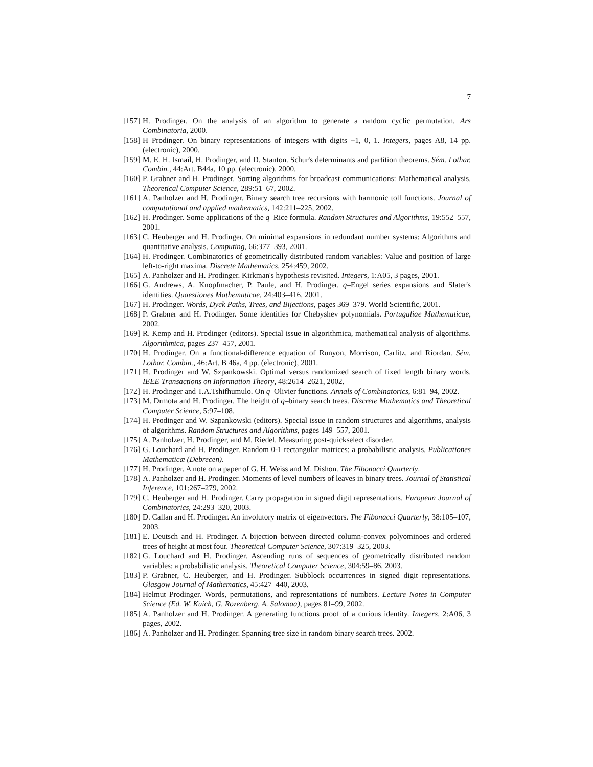7
[157] H. Prodinger. On the analysis of an algorithm to generate a random cyclic permutation. Ars Combinatoria, 2000.
[158] H Prodinger. On binary representations of integers with digits −1, 0, 1. Integers, pages A8, 14 pp. (electronic), 2000.
[159] M. E. H. Ismail, H. Prodinger, and D. Stanton. Schur's determinants and partition theorems. Sém. Lothar. Combin., 44:Art. B44a, 10 pp. (electronic), 2000.
[160] P. Grabner and H. Prodinger. Sorting algorithms for broadcast communications: Mathematical analysis. Theoretical Computer Science, 289:51–67, 2002.
[161] A. Panholzer and H. Prodinger. Binary search tree recursions with harmonic toll functions. Journal of computational and applied mathematics, 142:211–225, 2002.
[162] H. Prodinger. Some applications of the q–Rice formula. Random Structures and Algorithms, 19:552–557, 2001.
[163] C. Heuberger and H. Prodinger. On minimal expansions in redundant number systems: Algorithms and quantitative analysis. Computing, 66:377–393, 2001.
[164] H. Prodinger. Combinatorics of geometrically distributed random variables: Value and position of large left-to-right maxima. Discrete Mathematics, 254:459, 2002.
[165] A. Panholzer and H. Prodinger. Kirkman's hypothesis revisited. Integers, 1:A05, 3 pages, 2001.
[166] G. Andrews, A. Knopfmacher, P. Paule, and H. Prodinger. q–Engel series expansions and Slater's identities. Quaestiones Mathematicae, 24:403–416, 2001.
[167] H. Prodinger. Words, Dyck Paths, Trees, and Bijections, pages 369–379. World Scientific, 2001.
[168] P. Grabner and H. Prodinger. Some identities for Chebyshev polynomials. Portugaliae Mathematicae, 2002.
[169] R. Kemp and H. Prodinger (editors). Special issue in algorithmica, mathematical analysis of algorithms. Algorithmica, pages 237–457, 2001.
[170] H. Prodinger. On a functional-difference equation of Runyon, Morrison, Carlitz, and Riordan. Sém. Lothar. Combin., 46:Art. B 46a, 4 pp. (electronic), 2001.
[171] H. Prodinger and W. Szpankowski. Optimal versus randomized search of fixed length binary words. IEEE Transactions on Information Theory, 48:2614–2621, 2002.
[172] H. Prodinger and T.A.Tshifhumulo. On q–Olivier functions. Annals of Combinatorics, 6:81–94, 2002.
[173] M. Drmota and H. Prodinger. The height of q–binary search trees. Discrete Mathematics and Theoretical Computer Science, 5:97–108.
[174] H. Prodinger and W. Szpankowski (editors). Special issue in random structures and algorithms, analysis of algorithms. Random Structures and Algorithms, pages 149–557, 2001.
[175] A. Panholzer, H. Prodinger, and M. Riedel. Measuring post-quickselect disorder.
[176] G. Louchard and H. Prodinger. Random 0-1 rectangular matrices: a probabilistic analysis. Publicationes Mathematicæ (Debrecen).
[177] H. Prodinger. A note on a paper of G. H. Weiss and M. Dishon. The Fibonacci Quarterly.
[178] A. Panholzer and H. Prodinger. Moments of level numbers of leaves in binary trees. Journal of Statistical Inference, 101:267–279, 2002.
[179] C. Heuberger and H. Prodinger. Carry propagation in signed digit representations. European Journal of Combinatorics, 24:293–320, 2003.
[180] D. Callan and H. Prodinger. An involutory matrix of eigenvectors. The Fibonacci Quarterly, 38:105–107, 2003.
[181] E. Deutsch and H. Prodinger. A bijection between directed column-convex polyominoes and ordered trees of height at most four. Theoretical Computer Science, 307:319–325, 2003.
[182] G. Louchard and H. Prodinger. Ascending runs of sequences of geometrically distributed random variables: a probabilistic analysis. Theoretical Computer Science, 304:59–86, 2003.
[183] P. Grabner, C. Heuberger, and H. Prodinger. Subblock occurrences in signed digit representations. Glasgow Journal of Mathematics, 45:427–440, 2003.
[184] Helmut Prodinger. Words, permutations, and representations of numbers. Lecture Notes in Computer Science (Ed. W. Kuich, G. Rozenberg, A. Salomaa), pages 81–99, 2002.
[185] A. Panholzer and H. Prodinger. A generating functions proof of a curious identity. Integers, 2:A06, 3 pages, 2002.
[186] A. Panholzer and H. Prodinger. Spanning tree size in random binary search trees. 2002.